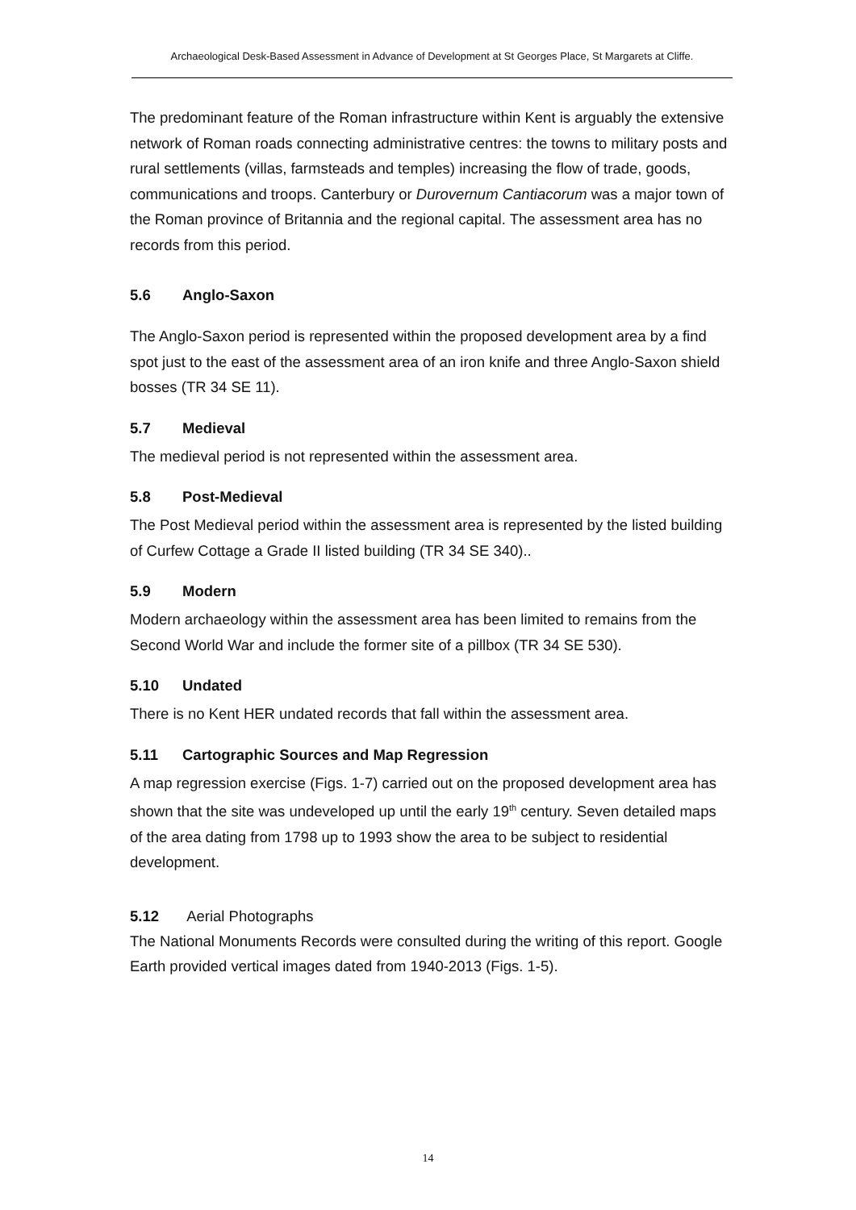Archaeological Desk-Based Assessment in Advance of Development at St Georges Place, St Margarets at Cliffe.
The predominant feature of the Roman infrastructure within Kent is arguably the extensive network of Roman roads connecting administrative centres: the towns to military posts and rural settlements (villas, farmsteads and temples) increasing the flow of trade, goods, communications and troops. Canterbury or Durovernum Cantiacorum was a major town of the Roman province of Britannia and the regional capital. The assessment area has no records from this period.
5.6 Anglo-Saxon
The Anglo-Saxon period is represented within the proposed development area by a find spot just to the east of the assessment area of an iron knife and three Anglo-Saxon shield bosses (TR 34 SE 11).
5.7 Medieval
The medieval period is not represented within the assessment area.
5.8 Post-Medieval
The Post Medieval period within the assessment area is represented by the listed building of Curfew Cottage a Grade II listed building (TR 34 SE 340)..
5.9 Modern
Modern archaeology within the assessment area has been limited to remains from the Second World War and include the former site of a pillbox (TR 34 SE 530).
5.10 Undated
There is no Kent HER undated records that fall within the assessment area.
5.11 Cartographic Sources and Map Regression
A map regression exercise (Figs. 1-7) carried out on the proposed development area has shown that the site was undeveloped up until the early 19<sup>th</sup> century. Seven detailed maps of the area dating from 1798 up to 1993 show the area to be subject to residential development.
5.12 Aerial Photographs
The National Monuments Records were consulted during the writing of this report. Google Earth provided vertical images dated from 1940-2013 (Figs. 1-5).
14